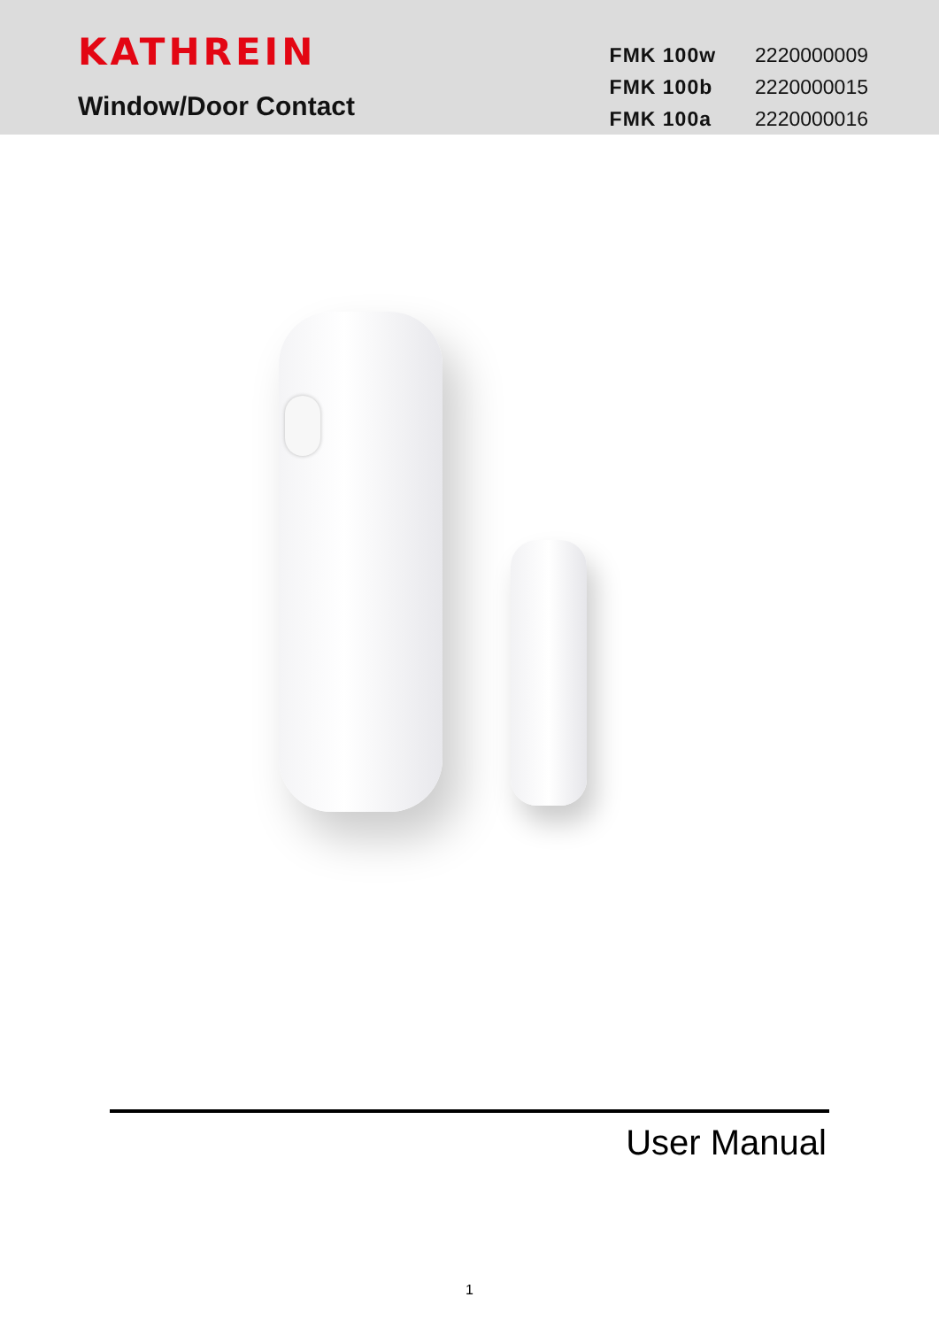KATHREIN
Window/Door Contact
| FMK 100w | 2220000009 |
| FMK 100b | 2220000015 |
| FMK 100a | 2220000016 |
User Manual
1